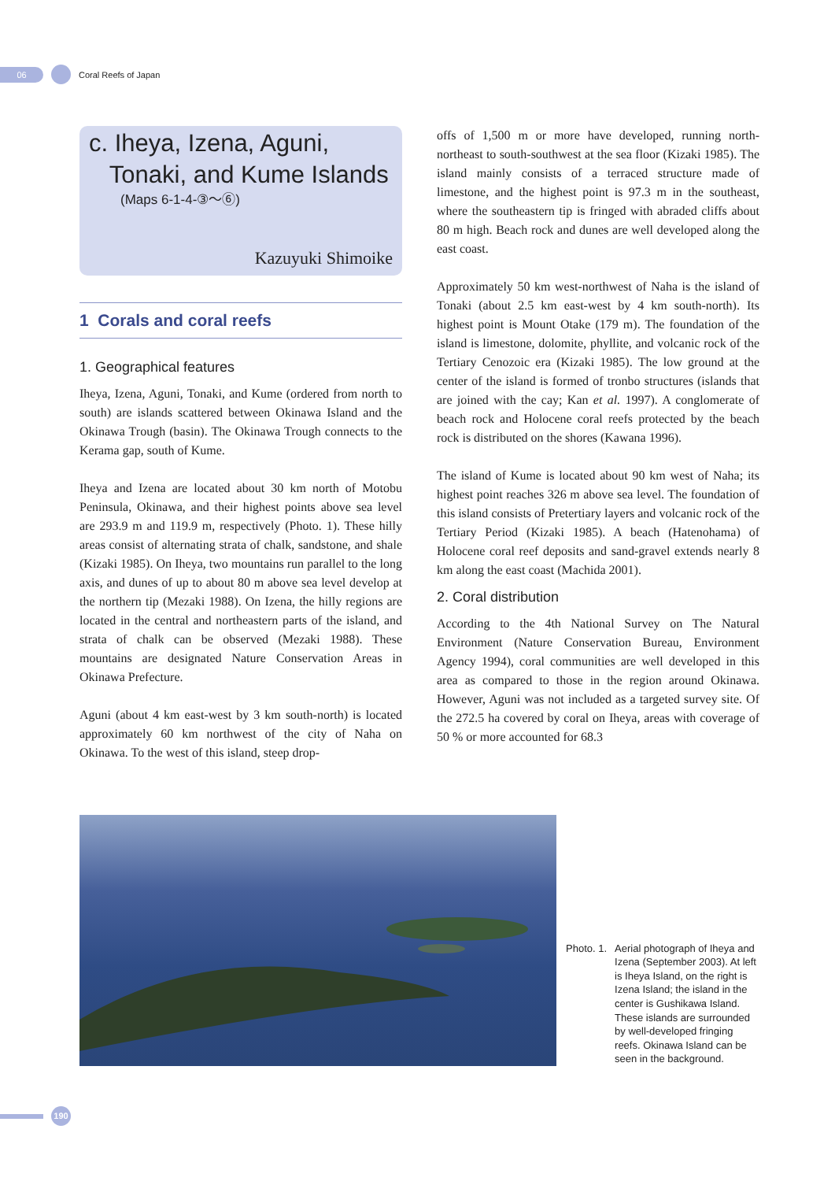06
Coral Reefs of Japan
c. Iheya, Izena, Aguni,
Tonaki, and Kume Islands
(Maps 6-1-4-③〜⑥)
Kazuyuki Shimoike
1 Corals and coral reefs
1. Geographical features
Iheya, Izena, Aguni, Tonaki, and Kume (ordered from north to south) are islands scattered between Okinawa Island and the Okinawa Trough (basin). The Okinawa Trough connects to the Kerama gap, south of Kume.
Iheya and Izena are located about 30 km north of Motobu Peninsula, Okinawa, and their highest points above sea level are 293.9 m and 119.9 m, respectively (Photo. 1). These hilly areas consist of alternating strata of chalk, sandstone, and shale (Kizaki 1985). On Iheya, two mountains run parallel to the long axis, and dunes of up to about 80 m above sea level develop at the northern tip (Mezaki 1988). On Izena, the hilly regions are located in the central and northeastern parts of the island, and strata of chalk can be observed (Mezaki 1988). These mountains are designated Nature Conservation Areas in Okinawa Prefecture.
Aguni (about 4 km east-west by 3 km south-north) is located approximately 60 km northwest of the city of Naha on Okinawa. To the west of this island, steep drop-
offs of 1,500 m or more have developed, running north-northeast to south-southwest at the sea floor (Kizaki 1985). The island mainly consists of a terraced structure made of limestone, and the highest point is 97.3 m in the southeast, where the southeastern tip is fringed with abraded cliffs about 80 m high. Beach rock and dunes are well developed along the east coast.
Approximately 50 km west-northwest of Naha is the island of Tonaki (about 2.5 km east-west by 4 km south-north). Its highest point is Mount Otake (179 m). The foundation of the island is limestone, dolomite, phyllite, and volcanic rock of the Tertiary Cenozoic era (Kizaki 1985). The low ground at the center of the island is formed of tronbo structures (islands that are joined with the cay; Kan et al. 1997). A conglomerate of beach rock and Holocene coral reefs protected by the beach rock is distributed on the shores (Kawana 1996).
The island of Kume is located about 90 km west of Naha; its highest point reaches 326 m above sea level. The foundation of this island consists of Pretertiary layers and volcanic rock of the Tertiary Period (Kizaki 1985). A beach (Hatenohama) of Holocene coral reef deposits and sand-gravel extends nearly 8 km along the east coast (Machida 2001).
2. Coral distribution
According to the 4th National Survey on The Natural Environment (Nature Conservation Bureau, Environment Agency 1994), coral communities are well developed in this area as compared to those in the region around Okinawa. However, Aguni was not included as a targeted survey site. Of the 272.5 ha covered by coral on Iheya, areas with coverage of 50 % or more accounted for 68.3
Photo. 1. Aerial photograph of Iheya and Izena (September 2003). At left is Iheya Island, on the right is Izena Island; the island in the center is Gushikawa Island. These islands are surrounded by well-developed fringing reefs. Okinawa Island can be seen in the background.
190